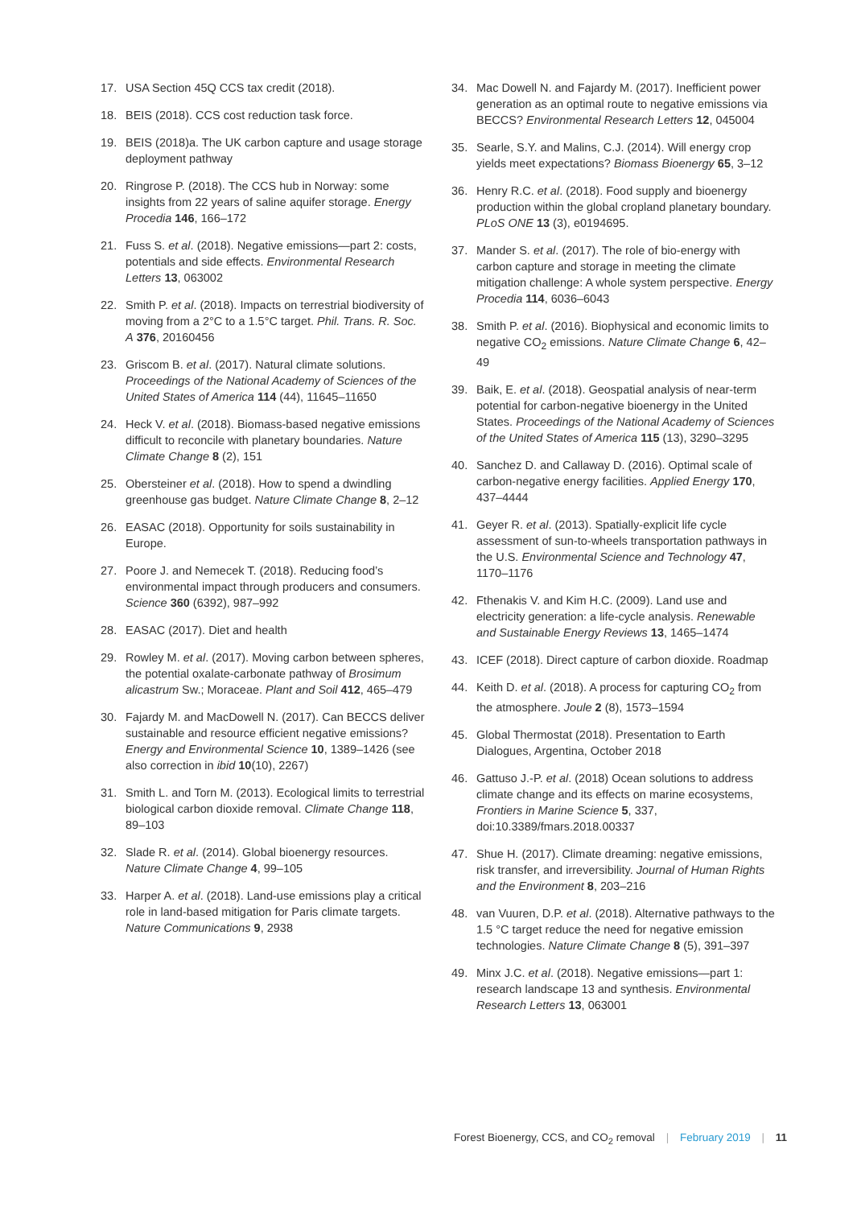17. USA Section 45Q CCS tax credit (2018).
18. BEIS (2018). CCS cost reduction task force.
19. BEIS (2018)a. The UK carbon capture and usage storage deployment pathway
20. Ringrose P. (2018). The CCS hub in Norway: some insights from 22 years of saline aquifer storage. Energy Procedia 146, 166–172
21. Fuss S. et al. (2018). Negative emissions—part 2: costs, potentials and side effects. Environmental Research Letters 13, 063002
22. Smith P. et al. (2018). Impacts on terrestrial biodiversity of moving from a 2°C to a 1.5°C target. Phil. Trans. R. Soc. A 376, 20160456
23. Griscom B. et al. (2017). Natural climate solutions. Proceedings of the National Academy of Sciences of the United States of America 114 (44), 11645–11650
24. Heck V. et al. (2018). Biomass-based negative emissions difficult to reconcile with planetary boundaries. Nature Climate Change 8 (2), 151
25. Obersteiner et al. (2018). How to spend a dwindling greenhouse gas budget. Nature Climate Change 8, 2–12
26. EASAC (2018). Opportunity for soils sustainability in Europe.
27. Poore J. and Nemecek T. (2018). Reducing food’s environmental impact through producers and consumers. Science 360 (6392), 987–992
28. EASAC (2017). Diet and health
29. Rowley M. et al. (2017). Moving carbon between spheres, the potential oxalate-carbonate pathway of Brosimum alicastrum Sw.; Moraceae. Plant and Soil 412, 465–479
30. Fajardy M. and MacDowell N. (2017). Can BECCS deliver sustainable and resource efficient negative emissions? Energy and Environmental Science 10, 1389–1426 (see also correction in ibid 10(10), 2267)
31. Smith L. and Torn M. (2013). Ecological limits to terrestrial biological carbon dioxide removal. Climate Change 118, 89–103
32. Slade R. et al. (2014). Global bioenergy resources. Nature Climate Change 4, 99–105
33. Harper A. et al. (2018). Land-use emissions play a critical role in land-based mitigation for Paris climate targets. Nature Communications 9, 2938
34. Mac Dowell N. and Fajardy M. (2017). Inefficient power generation as an optimal route to negative emissions via BECCS? Environmental Research Letters 12, 045004
35. Searle, S.Y. and Malins, C.J. (2014). Will energy crop yields meet expectations? Biomass Bioenergy 65, 3–12
36. Henry R.C. et al. (2018). Food supply and bioenergy production within the global cropland planetary boundary. PLoS ONE 13 (3), e0194695.
37. Mander S. et al. (2017). The role of bio-energy with carbon capture and storage in meeting the climate mitigation challenge: A whole system perspective. Energy Procedia 114, 6036–6043
38. Smith P. et al. (2016). Biophysical and economic limits to negative CO<sub>2</sub> emissions. Nature Climate Change 6, 42–49
39. Baik, E. et al. (2018). Geospatial analysis of near-term potential for carbon-negative bioenergy in the United States. Proceedings of the National Academy of Sciences of the United States of America 115 (13), 3290–3295
40. Sanchez D. and Callaway D. (2016). Optimal scale of carbon-negative energy facilities. Applied Energy 170, 437–4444
41. Geyer R. et al. (2013). Spatially-explicit life cycle assessment of sun-to-wheels transportation pathways in the U.S. Environmental Science and Technology 47, 1170–1176
42. Fthenakis V. and Kim H.C. (2009). Land use and electricity generation: a life-cycle analysis. Renewable and Sustainable Energy Reviews 13, 1465–1474
43. ICEF (2018). Direct capture of carbon dioxide. Roadmap
44. Keith D. et al. (2018). A process for capturing CO<sub>2</sub> from the atmosphere. Joule 2 (8), 1573–1594
45. Global Thermostat (2018). Presentation to Earth Dialogues, Argentina, October 2018
46. Gattuso J.-P. et al. (2018) Ocean solutions to address climate change and its effects on marine ecosystems, Frontiers in Marine Science 5, 337, doi:10.3389/fmars.2018.00337
47. Shue H. (2017). Climate dreaming: negative emissions, risk transfer, and irreversibility. Journal of Human Rights and the Environment 8, 203–216
48. van Vuuren, D.P. et al. (2018). Alternative pathways to the 1.5 °C target reduce the need for negative emission technologies. Nature Climate Change 8 (5), 391–397
49. Minx J.C. et al. (2018). Negative emissions—part 1: research landscape 13 and synthesis. Environmental Research Letters 13, 063001
Forest Bioenergy, CCS, and CO<sub>2</sub> removal | February 2019 | 11